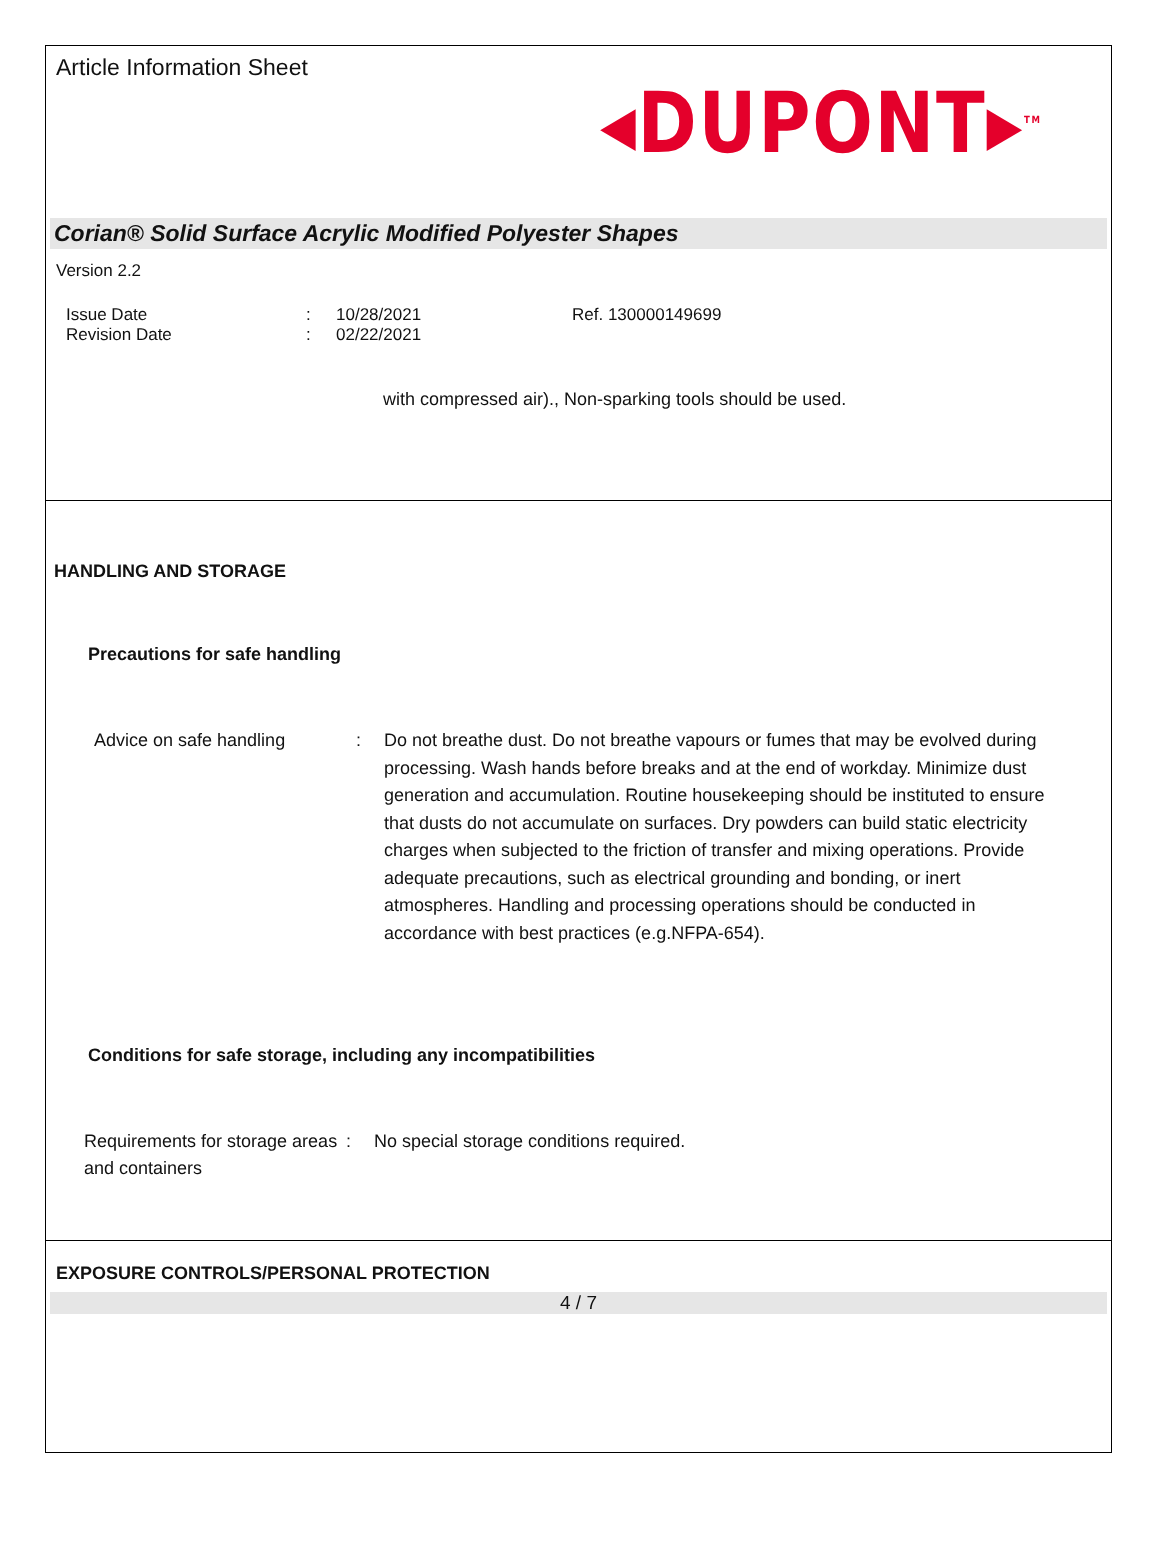Article Information Sheet
◂DUPONT▸<sup>TM</sup>
Corian® Solid Surface Acrylic Modified Polyester Shapes
Version 2.2
Issue Date
Revision Date
:
:
10/28/2021
02/22/2021
Ref. 130000149699
with compressed air)., Non-sparking tools should be used.
HANDLING AND STORAGE
Precautions for safe handling
Advice on safe handling : Do not breathe dust. Do not breathe vapours or fumes that may be evolved during processing. Wash hands before breaks and at the end of workday. Minimize dust generation and accumulation. Routine housekeeping should be instituted to ensure that dusts do not accumulate on surfaces. Dry powders can build static electricity charges when subjected to the friction of transfer and mixing operations. Provide adequate precautions, such as electrical grounding and bonding, or inert atmospheres. Handling and processing operations should be conducted in accordance with best practices (e.g.NFPA-654).
Conditions for safe storage, including any incompatibilities
Requirements for storage areas and containers
: No special storage conditions required.
EXPOSURE CONTROLS/PERSONAL PROTECTION
4 / 7